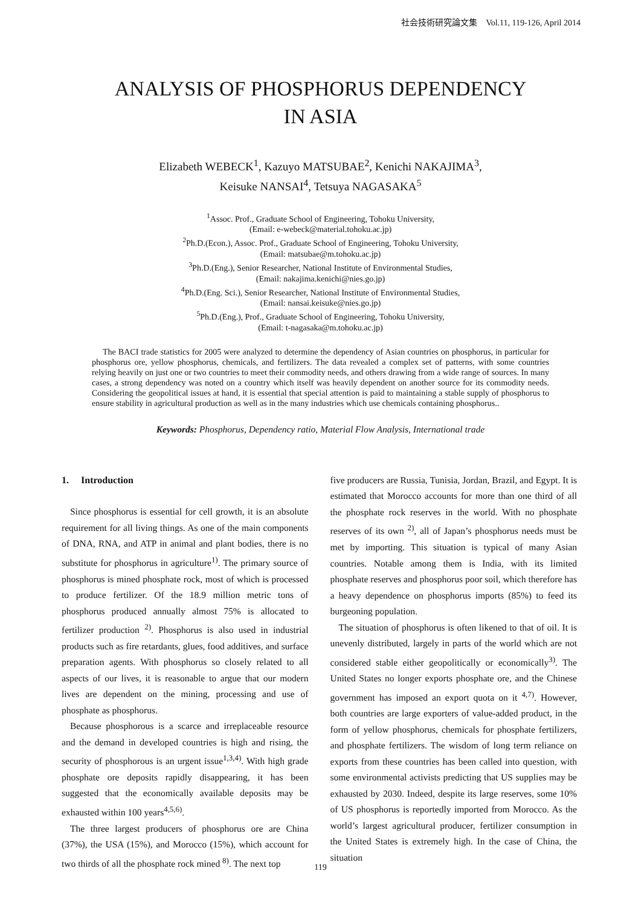社会技術研究論文集　Vol.11, 119-126, April 2014
ANALYSIS OF PHOSPHORUS DEPENDENCY
IN ASIA
Elizabeth WEBECK<sup>1</sup>, Kazuyo MATSUBAE<sup>2</sup>, Kenichi NAKAJIMA<sup>3</sup>,
Keisuke NANSAI<sup>4</sup>, Tetsuya NAGASAKA<sup>5</sup>
<sup>1</sup> Assoc. Prof., Graduate School of Engineering, Tohoku University,
(Email: e-webeck@material.tohoku.ac.jp)
<sup>2</sup> Ph.D.(Econ.), Assoc. Prof., Graduate School of Engineering, Tohoku University,
(Email: matsubae@m.tohoku.ac.jp)
<sup>3</sup> Ph.D.(Eng.), Senior Researcher, National Institute of Environmental Studies,
(Email: nakajima.kenichi@nies.go.jp)
<sup>4</sup> Ph.D.(Eng. Sci.), Senior Researcher, National Institute of Environmental Studies,
(Email: nansai.keisuke@nies.go.jp)
<sup>5</sup> Ph.D.(Eng.), Prof., Graduate School of Engineering, Tohoku University,
(Email: t-nagasaka@m.tohoku.ac.jp)
The BACI trade statistics for 2005 were analyzed to determine the dependency of Asian countries on phosphorus, in particular for phosphorus ore, yellow phosphorus, chemicals, and fertilizers. The data revealed a complex set of patterns, with some countries relying heavily on just one or two countries to meet their commodity needs, and others drawing from a wide range of sources. In many cases, a strong dependency was noted on a country which itself was heavily dependent on another source for its commodity needs. Considering the geopolitical issues at hand, it is essential that special attention is paid to maintaining a stable supply of phosphorus to ensure stability in agricultural production as well as in the many industries which use chemicals containing phosphorus..
Keywords: Phosphorus, Dependency ratio, Material Flow Analysis, International trade
1. Introduction
Since phosphorus is essential for cell growth, it is an absolute requirement for all living things. As one of the main components of DNA, RNA, and ATP in animal and plant bodies, there is no substitute for phosphorus in agriculture<sup>1)</sup>. The primary source of phosphorus is mined phosphate rock, most of which is processed to produce fertilizer. Of the 18.9 million metric tons of phosphorus produced annually almost 75% is allocated to fertilizer production <sup>2)</sup>. Phosphorus is also used in industrial products such as fire retardants, glues, food additives, and surface preparation agents. With phosphorus so closely related to all aspects of our lives, it is reasonable to argue that our modern lives are dependent on the mining, processing and use of phosphate as phosphorus.
Because phosphorous is a scarce and irreplaceable resource and the demand in developed countries is high and rising, the security of phosphorous is an urgent issue<sup>1,3,4)</sup>. With high grade phosphate ore deposits rapidly disappearing, it has been suggested that the economically available deposits may be exhausted within 100 years<sup>4,5,6)</sup>.
The three largest producers of phosphorus ore are China (37%), the USA (15%), and Morocco (15%), which account for two thirds of all the phosphate rock mined <sup>8)</sup>. The next top
five producers are Russia, Tunisia, Jordan, Brazil, and Egypt. It is estimated that Morocco accounts for more than one third of all the phosphate rock reserves in the world. With no phosphate reserves of its own <sup>2)</sup>, all of Japan’s phosphorus needs must be met by importing. This situation is typical of many Asian countries. Notable among them is India, with its limited phosphate reserves and phosphorus poor soil, which therefore has a heavy dependence on phosphorus imports (85%) to feed its burgeoning population.
The situation of phosphorus is often likened to that of oil. It is unevenly distributed, largely in parts of the world which are not considered stable either geopolitically or economically<sup>3)</sup>. The United States no longer exports phosphate ore, and the Chinese government has imposed an export quota on it <sup>4,7)</sup>. However, both countries are large exporters of value-added product, in the form of yellow phosphorus, chemicals for phosphate fertilizers, and phosphate fertilizers. The wisdom of long term reliance on exports from these countries has been called into question, with some environmental activists predicting that US supplies may be exhausted by 2030. Indeed, despite its large reserves, some 10% of US phosphorus is reportedly imported from Morocco. As the world’s largest agricultural producer, fertilizer consumption in the United States is extremely high. In the case of China, the situation
119